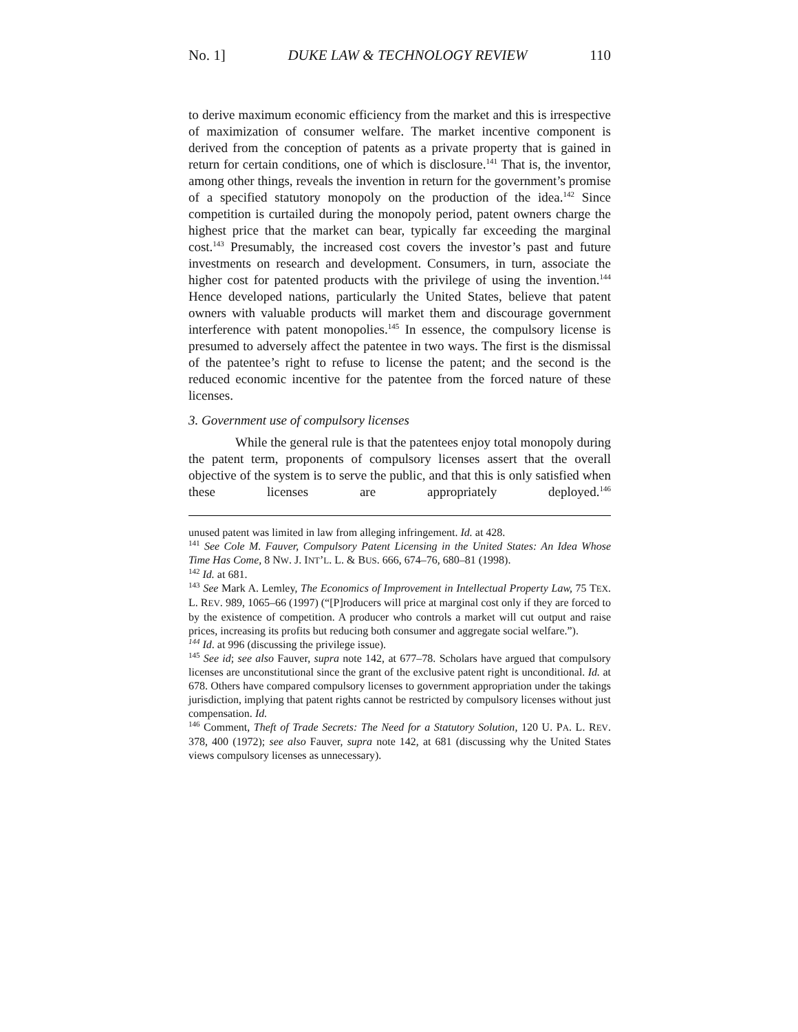No. 1] DUKE LAW & TECHNOLOGY REVIEW 110
to derive maximum economic efficiency from the market and this is irrespective of maximization of consumer welfare. The market incentive component is derived from the conception of patents as a private property that is gained in return for certain conditions, one of which is disclosure.<sup>141</sup> That is, the inventor, among other things, reveals the invention in return for the government’s promise of a specified statutory monopoly on the production of the idea.<sup>142</sup> Since competition is curtailed during the monopoly period, patent owners charge the highest price that the market can bear, typically far exceeding the marginal cost.<sup>143</sup> Presumably, the increased cost covers the investor’s past and future investments on research and development. Consumers, in turn, associate the higher cost for patented products with the privilege of using the invention.<sup>144</sup> Hence developed nations, particularly the United States, believe that patent owners with valuable products will market them and discourage government interference with patent monopolies.<sup>145</sup> In essence, the compulsory license is presumed to adversely affect the patentee in two ways. The first is the dismissal of the patentee’s right to refuse to license the patent; and the second is the reduced economic incentive for the patentee from the forced nature of these licenses.
3. Government use of compulsory licenses
While the general rule is that the patentees enjoy total monopoly during the patent term, proponents of compulsory licenses assert that the overall objective of the system is to serve the public, and that this is only satisfied when these licenses are appropriately deployed.<sup>146</sup>
unused patent was limited in law from alleging infringement. Id. at 428.
<sup>141</sup> See Cole M. Fauver, Compulsory Patent Licensing in the United States: An Idea Whose Time Has Come, 8 NW. J. INT’L. L. & BUS. 666, 674–76, 680–81 (1998).
<sup>142</sup> Id. at 681.
<sup>143</sup> See Mark A. Lemley, The Economics of Improvement in Intellectual Property Law, 75 TEX. L. REV. 989, 1065–66 (1997) (“[P]roducers will price at marginal cost only if they are forced to by the existence of competition. A producer who controls a market will cut output and raise prices, increasing its profits but reducing both consumer and aggregate social welfare.”).
<sup>144</sup> Id. at 996 (discussing the privilege issue).
<sup>145</sup> See id; see also Fauver, supra note 142, at 677–78. Scholars have argued that compulsory licenses are unconstitutional since the grant of the exclusive patent right is unconditional. Id. at 678. Others have compared compulsory licenses to government appropriation under the takings jurisdiction, implying that patent rights cannot be restricted by compulsory licenses without just compensation. Id.
<sup>146</sup> Comment, Theft of Trade Secrets: The Need for a Statutory Solution, 120 U. PA. L. REV. 378, 400 (1972); see also Fauver, supra note 142, at 681 (discussing why the United States views compulsory licenses as unnecessary).